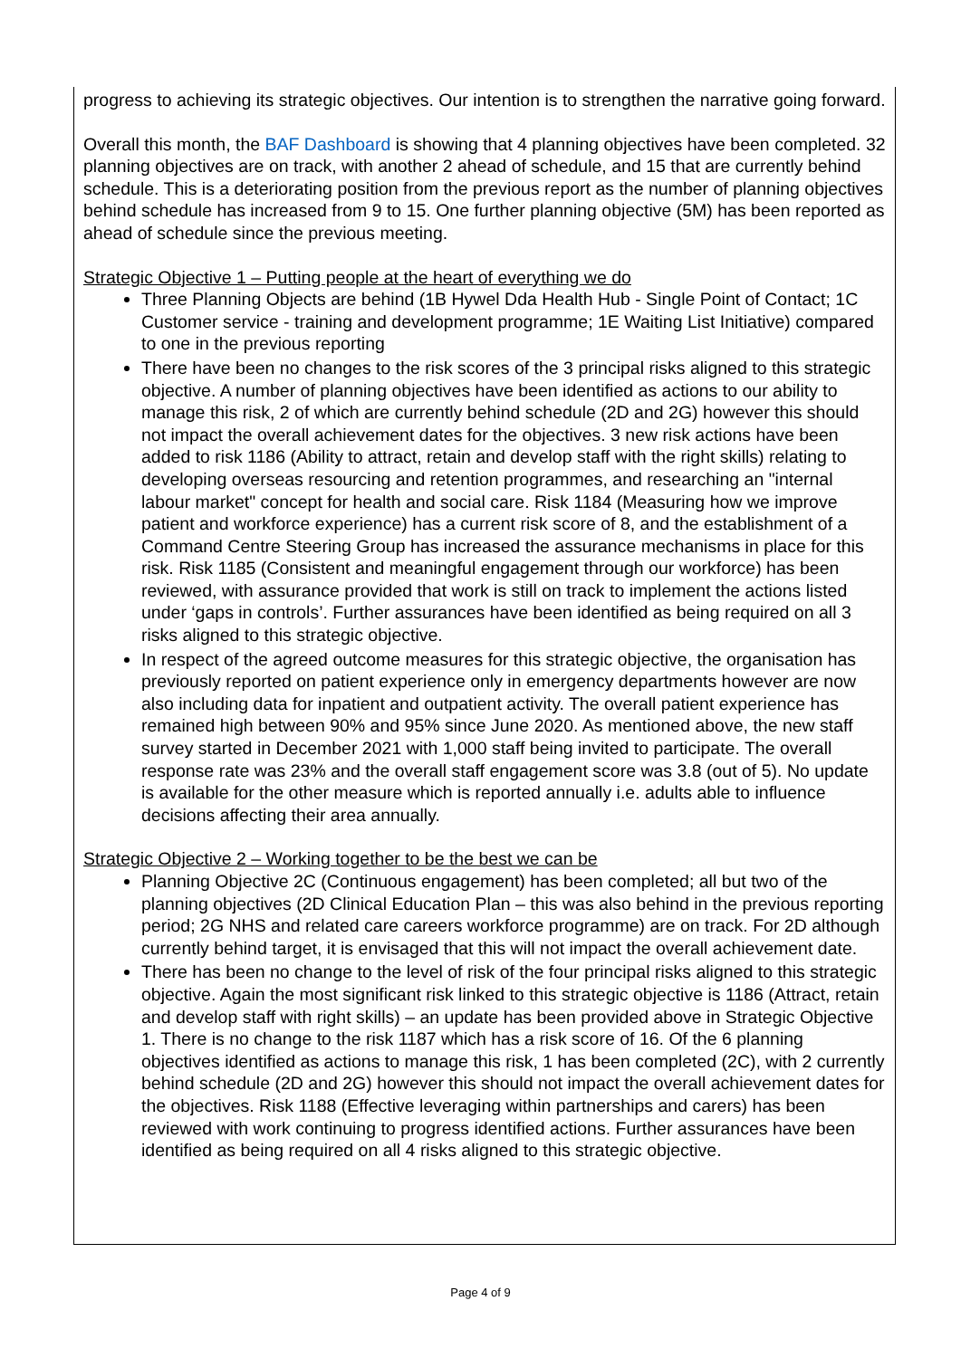progress to achieving its strategic objectives. Our intention is to strengthen the narrative going forward.
Overall this month, the BAF Dashboard is showing that 4 planning objectives have been completed. 32 planning objectives are on track, with another 2 ahead of schedule, and 15 that are currently behind schedule. This is a deteriorating position from the previous report as the number of planning objectives behind schedule has increased from 9 to 15. One further planning objective (5M) has been reported as ahead of schedule since the previous meeting.
Strategic Objective 1 – Putting people at the heart of everything we do
Three Planning Objects are behind (1B Hywel Dda Health Hub - Single Point of Contact; 1C Customer service - training and development programme; 1E Waiting List Initiative) compared to one in the previous reporting
There have been no changes to the risk scores of the 3 principal risks aligned to this strategic objective. A number of planning objectives have been identified as actions to our ability to manage this risk, 2 of which are currently behind schedule (2D and 2G) however this should not impact the overall achievement dates for the objectives. 3 new risk actions have been added to risk 1186 (Ability to attract, retain and develop staff with the right skills) relating to developing overseas resourcing and retention programmes, and researching an "internal labour market" concept for health and social care. Risk 1184 (Measuring how we improve patient and workforce experience) has a current risk score of 8, and the establishment of a Command Centre Steering Group has increased the assurance mechanisms in place for this risk. Risk 1185 (Consistent and meaningful engagement through our workforce) has been reviewed, with assurance provided that work is still on track to implement the actions listed under ‘gaps in controls’. Further assurances have been identified as being required on all 3 risks aligned to this strategic objective.
In respect of the agreed outcome measures for this strategic objective, the organisation has previously reported on patient experience only in emergency departments however are now also including data for inpatient and outpatient activity. The overall patient experience has remained high between 90% and 95% since June 2020. As mentioned above, the new staff survey started in December 2021 with 1,000 staff being invited to participate. The overall response rate was 23% and the overall staff engagement score was 3.8 (out of 5). No update is available for the other measure which is reported annually i.e. adults able to influence decisions affecting their area annually.
Strategic Objective 2 – Working together to be the best we can be
Planning Objective 2C (Continuous engagement) has been completed; all but two of the planning objectives (2D Clinical Education Plan – this was also behind in the previous reporting period; 2G NHS and related care careers workforce programme) are on track. For 2D although currently behind target, it is envisaged that this will not impact the overall achievement date.
There has been no change to the level of risk of the four principal risks aligned to this strategic objective. Again the most significant risk linked to this strategic objective is 1186 (Attract, retain and develop staff with right skills) – an update has been provided above in Strategic Objective 1. There is no change to the risk 1187 which has a risk score of 16. Of the 6 planning objectives identified as actions to manage this risk, 1 has been completed (2C), with 2 currently behind schedule (2D and 2G) however this should not impact the overall achievement dates for the objectives. Risk 1188 (Effective leveraging within partnerships and carers) has been reviewed with work continuing to progress identified actions. Further assurances have been identified as being required on all 4 risks aligned to this strategic objective.
Page 4 of 9